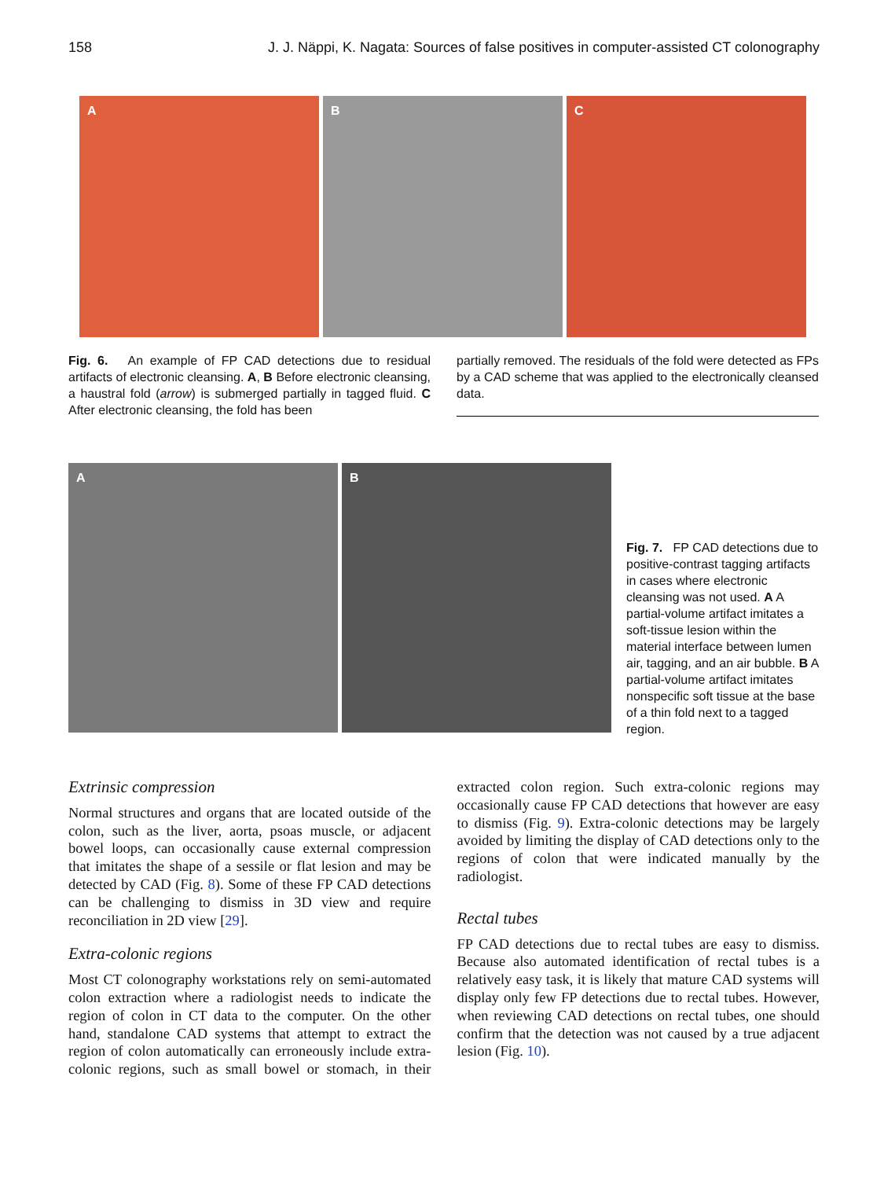158 J. J. Näppi, K. Nagata: Sources of false positives in computer-assisted CT colonography
A
B
C
Fig. 6. An example of FP CAD detections due to residual artifacts of electronic cleansing. A, B Before electronic cleansing, a haustral fold (arrow) is submerged partially in tagged fluid. C After electronic cleansing, the fold has been
partially removed. The residuals of the fold were detected as FPs by a CAD scheme that was applied to the electronically cleansed data.
A
B
Fig. 7. FP CAD detections due to positive-contrast tagging artifacts in cases where electronic cleansing was not used. A A partial-volume artifact imitates a soft-tissue lesion within the material interface between lumen air, tagging, and an air bubble. B A partial-volume artifact imitates nonspecific soft tissue at the base of a thin fold next to a tagged region.
Extrinsic compression
Normal structures and organs that are located outside of the colon, such as the liver, aorta, psoas muscle, or adjacent bowel loops, can occasionally cause external compression that imitates the shape of a sessile or flat lesion and may be detected by CAD (Fig. 8). Some of these FP CAD detections can be challenging to dismiss in 3D view and require reconciliation in 2D view [29].
Extra-colonic regions
Most CT colonography workstations rely on semi-automated colon extraction where a radiologist needs to indicate the region of colon in CT data to the computer. On the other hand, standalone CAD systems that attempt to extract the region of colon automatically can erroneously include extra-colonic regions, such as small bowel or stomach, in their extracted colon region. Such extra-colonic regions may occasionally cause FP CAD detections that however are easy to dismiss (Fig. 9). Extra-colonic detections may be largely avoided by limiting the display of CAD detections only to the regions of colon that were indicated manually by the radiologist.
Rectal tubes
FP CAD detections due to rectal tubes are easy to dismiss. Because also automated identification of rectal tubes is a relatively easy task, it is likely that mature CAD systems will display only few FP detections due to rectal tubes. However, when reviewing CAD detections on rectal tubes, one should confirm that the detection was not caused by a true adjacent lesion (Fig. 10).